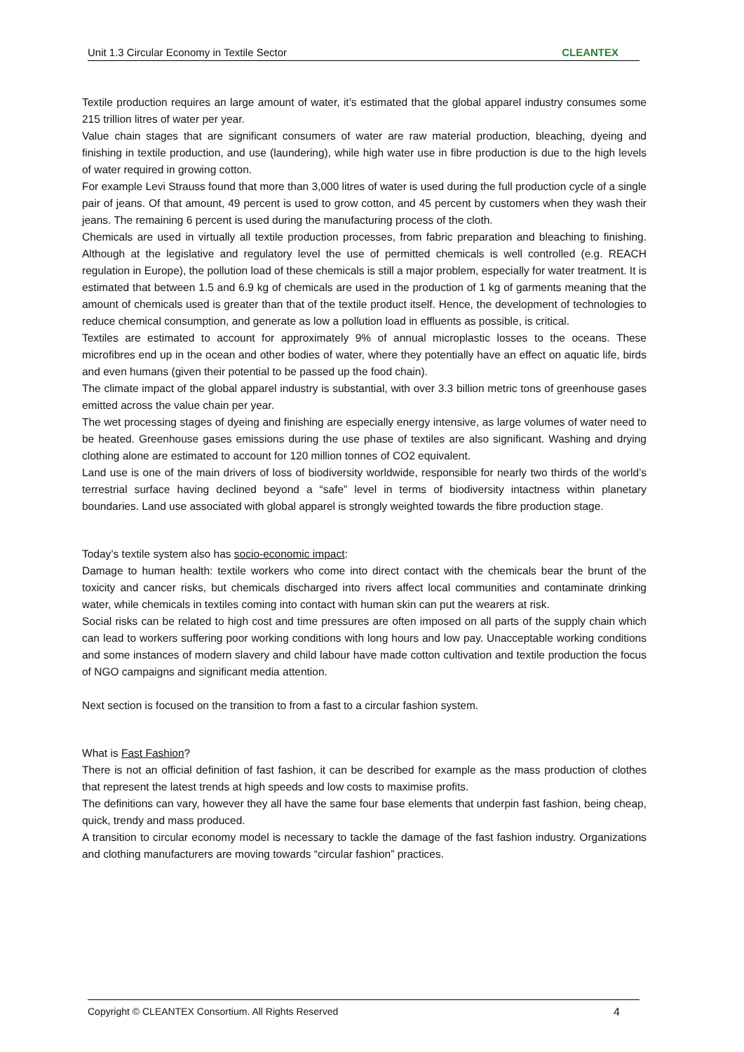Unit 1.3 Circular Economy in Textile Sector CLEANTEX
Textile production requires an large amount of water, it’s estimated that the global apparel industry consumes some 215 trillion litres of water per year.
Value chain stages that are significant consumers of water are raw material production, bleaching, dyeing and finishing in textile production, and use (laundering), while high water use in fibre production is due to the high levels of water required in growing cotton.
For example Levi Strauss found that more than 3,000 litres of water is used during the full production cycle of a single pair of jeans. Of that amount, 49 percent is used to grow cotton, and 45 percent by customers when they wash their jeans. The remaining 6 percent is used during the manufacturing process of the cloth.
Chemicals are used in virtually all textile production processes, from fabric preparation and bleaching to finishing. Although at the legislative and regulatory level the use of permitted chemicals is well controlled (e.g. REACH regulation in Europe), the pollution load of these chemicals is still a major problem, especially for water treatment. It is estimated that between 1.5 and 6.9 kg of chemicals are used in the production of 1 kg of garments meaning that the amount of chemicals used is greater than that of the textile product itself. Hence, the development of technologies to reduce chemical consumption, and generate as low a pollution load in effluents as possible, is critical.
Textiles are estimated to account for approximately 9% of annual microplastic losses to the oceans. These microfibres end up in the ocean and other bodies of water, where they potentially have an effect on aquatic life, birds and even humans (given their potential to be passed up the food chain).
The climate impact of the global apparel industry is substantial, with over 3.3 billion metric tons of greenhouse gases emitted across the value chain per year.
The wet processing stages of dyeing and finishing are especially energy intensive, as large volumes of water need to be heated. Greenhouse gases emissions during the use phase of textiles are also significant. Washing and drying clothing alone are estimated to account for 120 million tonnes of CO2 equivalent.
Land use is one of the main drivers of loss of biodiversity worldwide, responsible for nearly two thirds of the world’s terrestrial surface having declined beyond a “safe” level in terms of biodiversity intactness within planetary boundaries. Land use associated with global apparel is strongly weighted towards the fibre production stage.
Today’s textile system also has socio-economic impact:
Damage to human health: textile workers who come into direct contact with the chemicals bear the brunt of the toxicity and cancer risks, but chemicals discharged into rivers affect local communities and contaminate drinking water, while chemicals in textiles coming into contact with human skin can put the wearers at risk.
Social risks can be related to high cost and time pressures are often imposed on all parts of the supply chain which can lead to workers suffering poor working conditions with long hours and low pay. Unacceptable working conditions and some instances of modern slavery and child labour have made cotton cultivation and textile production the focus of NGO campaigns and significant media attention.
Next section is focused on the transition to from a fast to a circular fashion system.
What is Fast Fashion?
There is not an official definition of fast fashion, it can be described for example as the mass production of clothes that represent the latest trends at high speeds and low costs to maximise profits.
The definitions can vary, however they all have the same four base elements that underpin fast fashion, being cheap, quick, trendy and mass produced.
A transition to circular economy model is necessary to tackle the damage of the fast fashion industry. Organizations and clothing manufacturers are moving towards “circular fashion” practices.
Copyright © CLEANTEX Consortium. All Rights Reserved 4